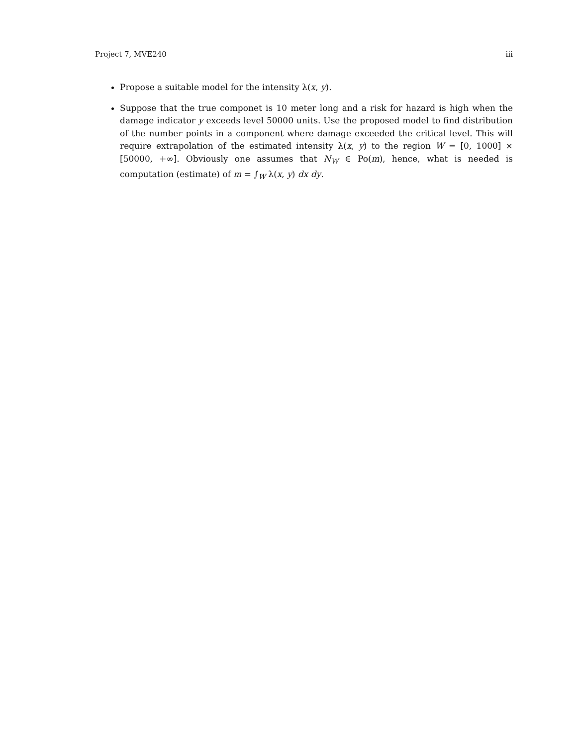Project 7, MVE240 iii
Propose a suitable model for the intensity λ(x, y).
Suppose that the true componet is 10 meter long and a risk for hazard is high when the damage indicator y exceeds level 50000 units. Use the proposed model to find distribution of the number points in a component where damage exceeded the critical level. This will require extrapolation of the estimated intensity λ(x, y) to the region W = [0, 1000] × [50000, +∞]. Obviously one assumes that N<sub>W</sub> ∈ Po(m), hence, what is needed is computation (estimate) of m = ∫<sub>W</sub> λ(x, y) dx dy.